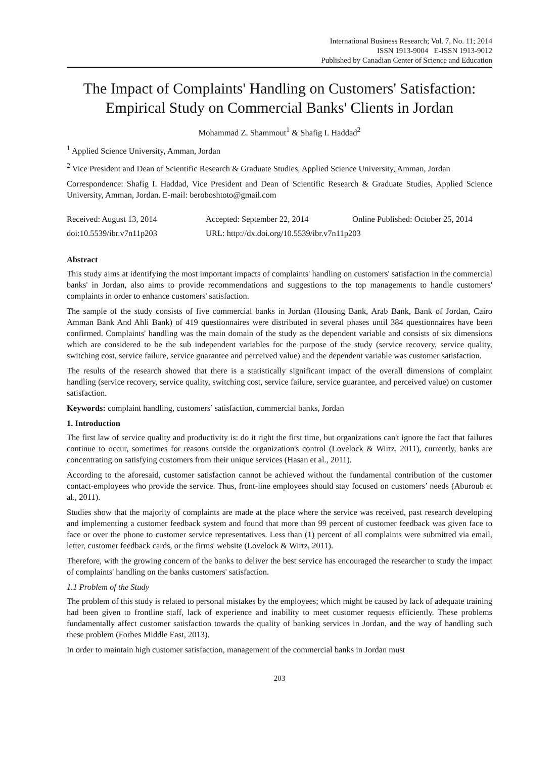International Business Research; Vol. 7, No. 11; 2014
ISSN 1913-9004 E-ISSN 1913-9012
Published by Canadian Center of Science and Education
The Impact of Complaints' Handling on Customers' Satisfaction: Empirical Study on Commercial Banks' Clients in Jordan
Mohammad Z. Shammout<sup>1</sup> & Shafig I. Haddad<sup>2</sup>
<sup>1</sup> Applied Science University, Amman, Jordan
<sup>2</sup> Vice President and Dean of Scientific Research & Graduate Studies, Applied Science University, Amman, Jordan
Correspondence: Shafig I. Haddad, Vice President and Dean of Scientific Research & Graduate Studies, Applied Science University, Amman, Jordan. E-mail: beroboshtoto@gmail.com
Received: August 13, 2014
Accepted: September 22, 2014
Online Published: October 25, 2014
doi:10.5539/ibr.v7n11p203
URL: http://dx.doi.org/10.5539/ibr.v7n11p203
Abstract
This study aims at identifying the most important impacts of complaints' handling on customers' satisfaction in the commercial banks' in Jordan, also aims to provide recommendations and suggestions to the top managements to handle customers' complaints in order to enhance customers' satisfaction.
The sample of the study consists of five commercial banks in Jordan (Housing Bank, Arab Bank, Bank of Jordan, Cairo Amman Bank And Ahli Bank) of 419 questionnaires were distributed in several phases until 384 questionnaires have been confirmed. Complaints' handling was the main domain of the study as the dependent variable and consists of six dimensions which are considered to be the sub independent variables for the purpose of the study (service recovery, service quality, switching cost, service failure, service guarantee and perceived value) and the dependent variable was customer satisfaction.
The results of the research showed that there is a statistically significant impact of the overall dimensions of complaint handling (service recovery, service quality, switching cost, service failure, service guarantee, and perceived value) on customer satisfaction.
Keywords: complaint handling, customers’ satisfaction, commercial banks, Jordan
1. Introduction
The first law of service quality and productivity is: do it right the first time, but organizations can't ignore the fact that failures continue to occur, sometimes for reasons outside the organization's control (Lovelock & Wirtz, 2011), currently, banks are concentrating on satisfying customers from their unique services (Hasan et al., 2011).
According to the aforesaid, customer satisfaction cannot be achieved without the fundamental contribution of the customer contact-employees who provide the service. Thus, front-line employees should stay focused on customers’ needs (Aburoub et al., 2011).
Studies show that the majority of complaints are made at the place where the service was received, past research developing and implementing a customer feedback system and found that more than 99 percent of customer feedback was given face to face or over the phone to customer service representatives. Less than (1) percent of all complaints were submitted via email, letter, customer feedback cards, or the firms' website (Lovelock & Wirtz, 2011).
Therefore, with the growing concern of the banks to deliver the best service has encouraged the researcher to study the impact of complaints' handling on the banks customers' satisfaction.
1.1 Problem of the Study
The problem of this study is related to personal mistakes by the employees; which might be caused by lack of adequate training had been given to frontline staff, lack of experience and inability to meet customer requests efficiently. These problems fundamentally affect customer satisfaction towards the quality of banking services in Jordan, and the way of handling such these problem (Forbes Middle East, 2013).
In order to maintain high customer satisfaction, management of the commercial banks in Jordan must
203